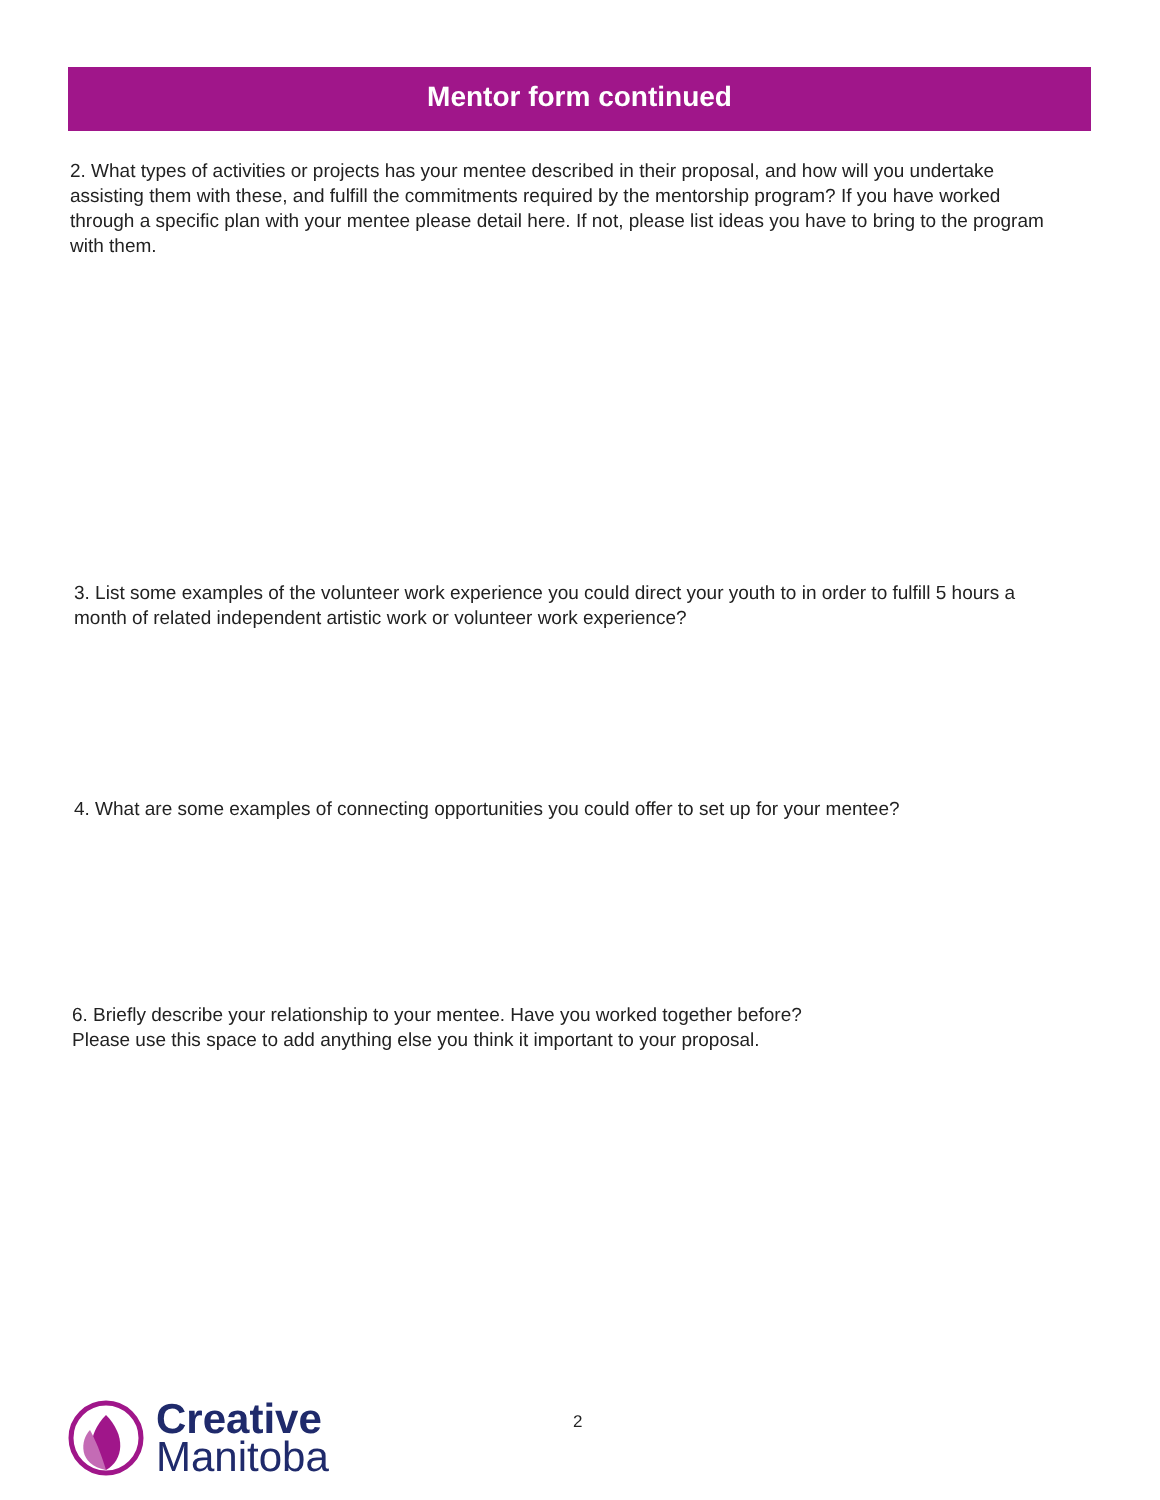Mentor form continued
2. What types of activities or projects has your mentee described in their proposal, and how will you undertake assisting them with these, and fulfill the commitments required by the mentorship program? If you have worked through a specific plan with your mentee please detail here. If not, please list ideas you have to bring to the program with them.
3. List some examples of the volunteer work experience you could direct your youth to in order to fulfill 5 hours a month of related independent artistic work or volunteer work experience?
4. What are some examples of connecting opportunities you could offer to set up for your mentee?
6. Briefly describe your relationship to your mentee. Have you worked together before?
Please use this space to add anything else you think it important to your proposal.
Creative
Manitoba
2